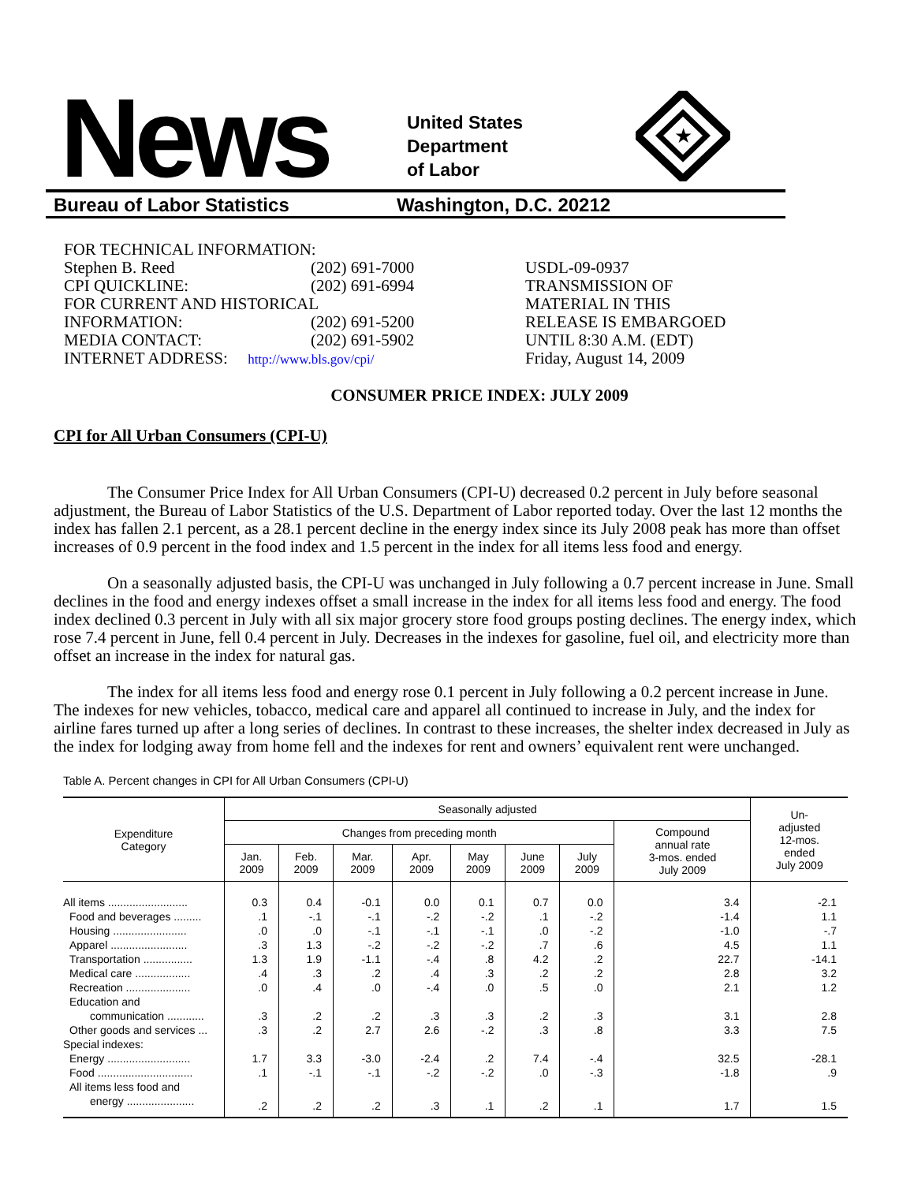News
United States
Department
of Labor
★
Bureau of Labor Statistics Washington, D.C. 20212
FOR TECHNICAL INFORMATION:
Stephen B. Reed (202) 691-7000
CPI QUICKLINE: (202) 691-6994
FOR CURRENT AND HISTORICAL
INFORMATION: (202) 691-5200
MEDIA CONTACT: (202) 691-5902
INTERNET ADDRESS: http://www.bls.gov/cpi/
USDL-09-0937
TRANSMISSION OF
MATERIAL IN THIS
RELEASE IS EMBARGOED
UNTIL 8:30 A.M. (EDT)
Friday, August 14, 2009
CONSUMER PRICE INDEX: JULY 2009
CPI for All Urban Consumers (CPI-U)
The Consumer Price Index for All Urban Consumers (CPI-U) decreased 0.2 percent in July before seasonal adjustment, the Bureau of Labor Statistics of the U.S. Department of Labor reported today. Over the last 12 months the index has fallen 2.1 percent, as a 28.1 percent decline in the energy index since its July 2008 peak has more than offset increases of 0.9 percent in the food index and 1.5 percent in the index for all items less food and energy.
On a seasonally adjusted basis, the CPI-U was unchanged in July following a 0.7 percent increase in June. Small declines in the food and energy indexes offset a small increase in the index for all items less food and energy. The food index declined 0.3 percent in July with all six major grocery store food groups posting declines. The energy index, which rose 7.4 percent in June, fell 0.4 percent in July. Decreases in the indexes for gasoline, fuel oil, and electricity more than offset an increase in the index for natural gas.
The index for all items less food and energy rose 0.1 percent in July following a 0.2 percent increase in June. The indexes for new vehicles, tobacco, medical care and apparel all continued to increase in July, and the index for airline fares turned up after a long series of declines. In contrast to these increases, the shelter index decreased in July as the index for lodging away from home fell and the indexes for rent and owners’ equivalent rent were unchanged.
Table A. Percent changes in CPI for All Urban Consumers (CPI-U)
| Expenditure Category | Seasonally adjusted | | | | | | | | Un- adjusted 12-mos. ended July 2009 |
| --- | --- | --- | --- | --- | --- | --- | --- | --- | --- |
| | Changes from preceding month | | | | | | | Compound annual rate 3-mos. ended July 2009 | |
| | Jan. 2009 | Feb. 2009 | Mar. 2009 | Apr. 2009 | May 2009 | June 2009 | July 2009 | | |
| All items .......................... | 0.3 | 0.4 | -0.1 | 0.0 | 0.1 | 0.7 | 0.0 | 3.4 | -2.1 |
| Food and beverages ......... | .1 | -.1 | -.1 | -.2 | -.2 | .1 | -.2 | -1.4 | 1.1 |
| Housing ........................ | .0 | .0 | -.1 | -.1 | -.1 | .0 | -.2 | -1.0 | -.7 |
| Apparel ......................... | .3 | 1.3 | -.2 | -.2 | -.2 | .7 | .6 | 4.5 | 1.1 |
| Transportation ................ | 1.3 | 1.9 | -1.1 | -.4 | .8 | 4.2 | .2 | 22.7 | -14.1 |
| Medical care .................. | .4 | .3 | .2 | .4 | .3 | .2 | .2 | 2.8 | 3.2 |
| Recreation ..................... | .0 | .4 | .0 | -.4 | .0 | .5 | .0 | 2.1 | 1.2 |
| Education and | | | | | | | | | |
| communication ............ | .3 | .2 | .2 | .3 | .3 | .2 | .3 | 3.1 | 2.8 |
| Other goods and services ... | .3 | .2 | 2.7 | 2.6 | -.2 | .3 | .8 | 3.3 | 7.5 |
| Special indexes: | | | | | | | | | |
| Energy ........................... | 1.7 | 3.3 | -3.0 | -2.4 | .2 | 7.4 | -.4 | 32.5 | -28.1 |
| Food ............................... | .1 | -.1 | -.1 | -.2 | -.2 | .0 | -.3 | -1.8 | .9 |
| All items less food and | | | | | | | | | |
| energy ...................... | .2 | .2 | .2 | .3 | .1 | .2 | .1 | 1.7 | 1.5 |